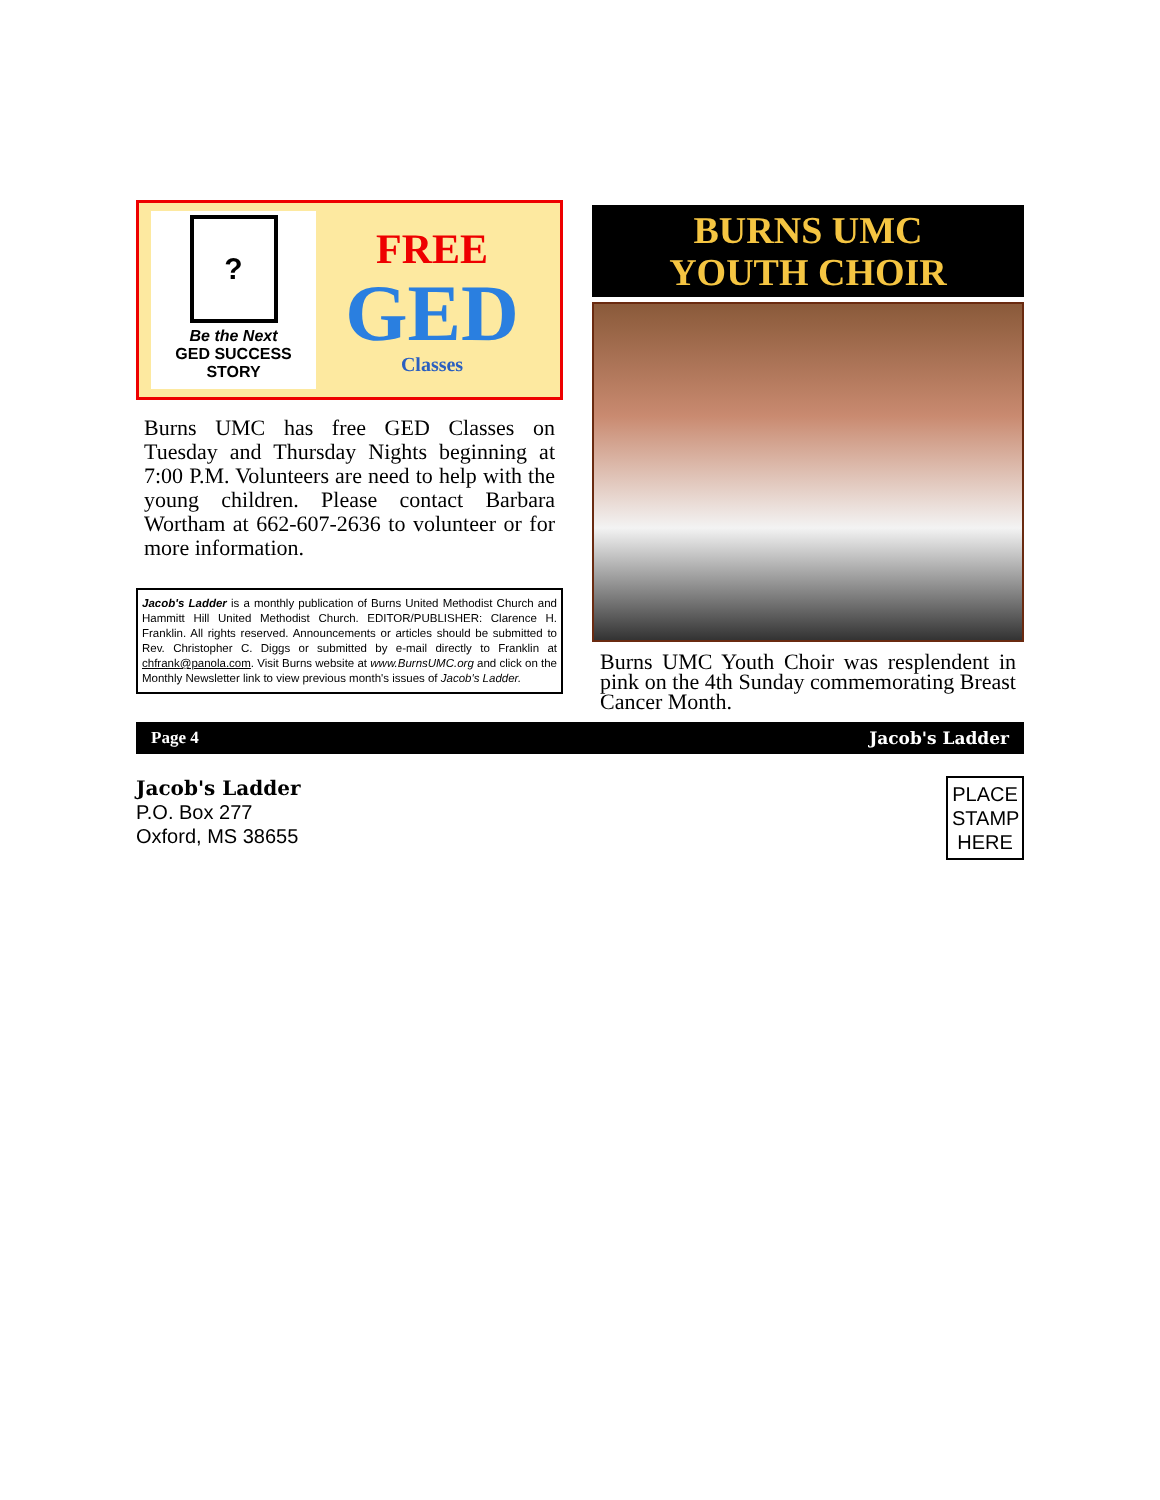?
Be the Next
GED SUCCESS
STORY
FREE
GED
Classes
Burns UMC has free GED Classes on Tuesday and Thursday Nights beginning at 7:00 P.M. Volunteers are need to help with the young children. Please contact Barbara Wortham at 662-607-2636 to volunteer or for more information.
Jacob's Ladder is a monthly publication of Burns United Methodist Church and Hammitt Hill United Methodist Church. EDITOR/PUBLISHER: Clarence H. Franklin. All rights reserved. Announcements or articles should be submitted to Rev. Christopher C. Diggs or submitted by e-mail directly to Franklin at chfrank@panola.com. Visit Burns website at www.BurnsUMC.org and click on the Monthly Newsletter link to view previous month's issues of Jacob's Ladder.
BURNS UMC
YOUTH CHOIR
Burns UMC Youth Choir was resplendent in pink on the 4th Sunday commemorating Breast Cancer Month.
Page 4 Jacob's Ladder
Jacob's Ladder
P.O. Box 277
Oxford, MS 38655
PLACE STAMP HERE